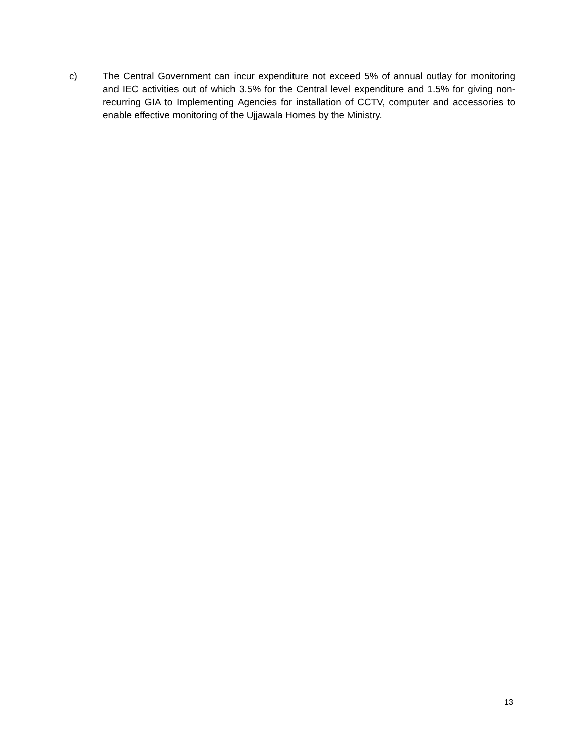c) The Central Government can incur expenditure not exceed 5% of annual outlay for monitoring and IEC activities out of which 3.5% for the Central level expenditure and 1.5% for giving non-recurring GIA to Implementing Agencies for installation of CCTV, computer and accessories to enable effective monitoring of the Ujjawala Homes by the Ministry.
13